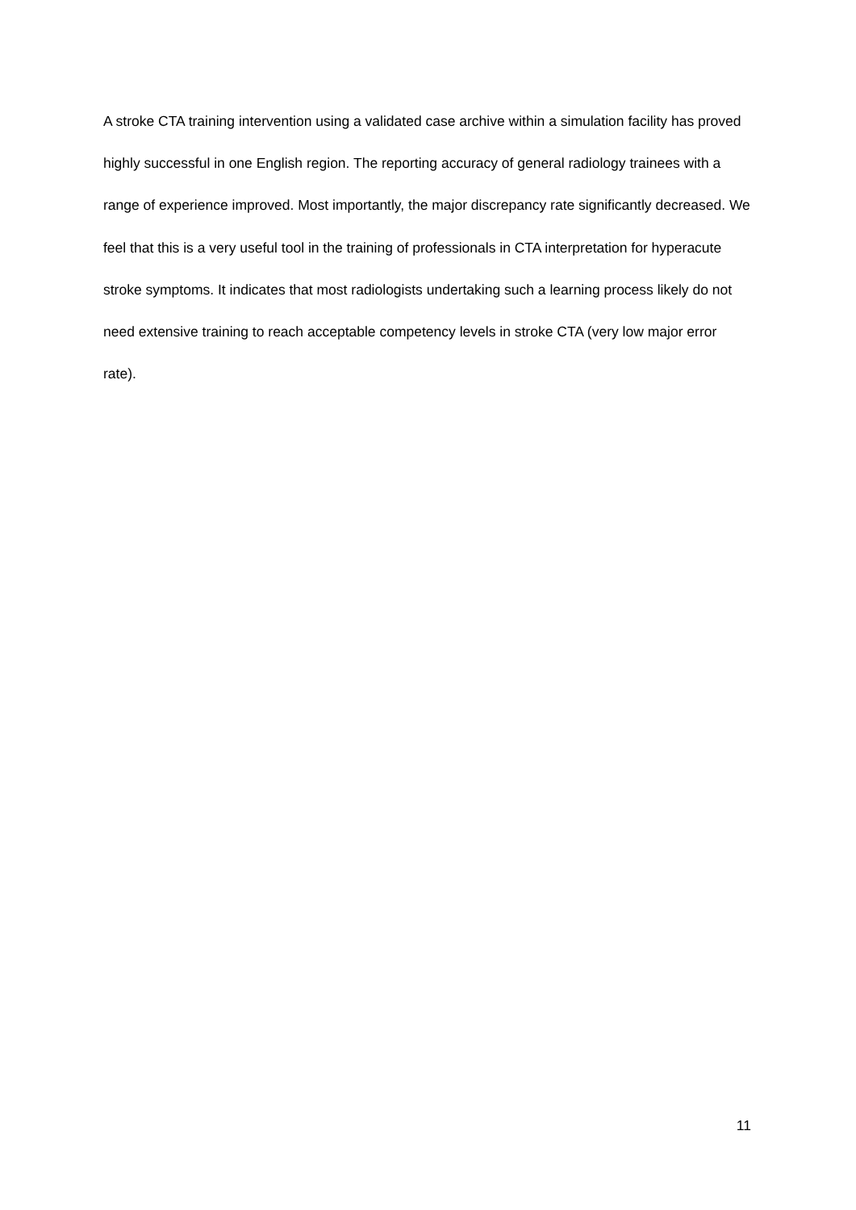A stroke CTA training intervention using a validated case archive within a simulation facility has proved highly successful in one English region. The reporting accuracy of general radiology trainees with a range of experience improved. Most importantly, the major discrepancy rate significantly decreased. We feel that this is a very useful tool in the training of professionals in CTA interpretation for hyperacute stroke symptoms. It indicates that most radiologists undertaking such a learning process likely do not need extensive training to reach acceptable competency levels in stroke CTA (very low major error rate).
11